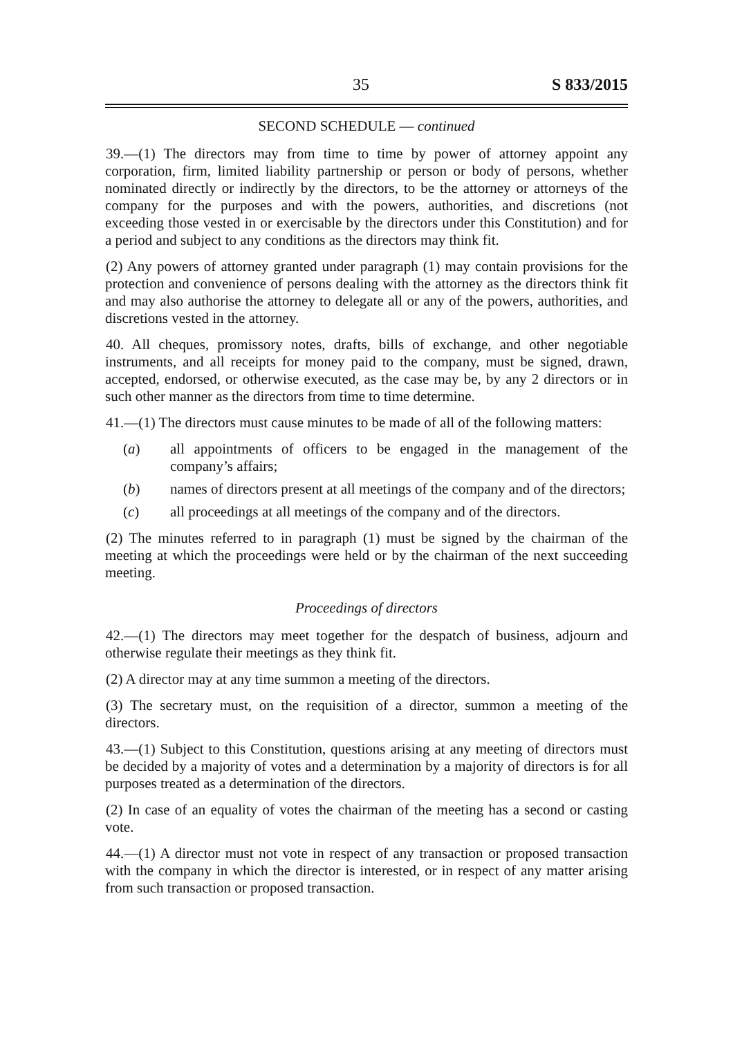35 S 833/2015
SECOND SCHEDULE — continued
39.—(1) The directors may from time to time by power of attorney appoint any corporation, firm, limited liability partnership or person or body of persons, whether nominated directly or indirectly by the directors, to be the attorney or attorneys of the company for the purposes and with the powers, authorities, and discretions (not exceeding those vested in or exercisable by the directors under this Constitution) and for a period and subject to any conditions as the directors may think fit.
(2) Any powers of attorney granted under paragraph (1) may contain provisions for the protection and convenience of persons dealing with the attorney as the directors think fit and may also authorise the attorney to delegate all or any of the powers, authorities, and discretions vested in the attorney.
40. All cheques, promissory notes, drafts, bills of exchange, and other negotiable instruments, and all receipts for money paid to the company, must be signed, drawn, accepted, endorsed, or otherwise executed, as the case may be, by any 2 directors or in such other manner as the directors from time to time determine.
41.—(1) The directors must cause minutes to be made of all of the following matters:
(a) all appointments of officers to be engaged in the management of the company’s affairs;
(b) names of directors present at all meetings of the company and of the directors;
(c) all proceedings at all meetings of the company and of the directors.
(2) The minutes referred to in paragraph (1) must be signed by the chairman of the meeting at which the proceedings were held or by the chairman of the next succeeding meeting.
Proceedings of directors
42.—(1) The directors may meet together for the despatch of business, adjourn and otherwise regulate their meetings as they think fit.
(2) A director may at any time summon a meeting of the directors.
(3) The secretary must, on the requisition of a director, summon a meeting of the directors.
43.—(1) Subject to this Constitution, questions arising at any meeting of directors must be decided by a majority of votes and a determination by a majority of directors is for all purposes treated as a determination of the directors.
(2) In case of an equality of votes the chairman of the meeting has a second or casting vote.
44.—(1) A director must not vote in respect of any transaction or proposed transaction with the company in which the director is interested, or in respect of any matter arising from such transaction or proposed transaction.